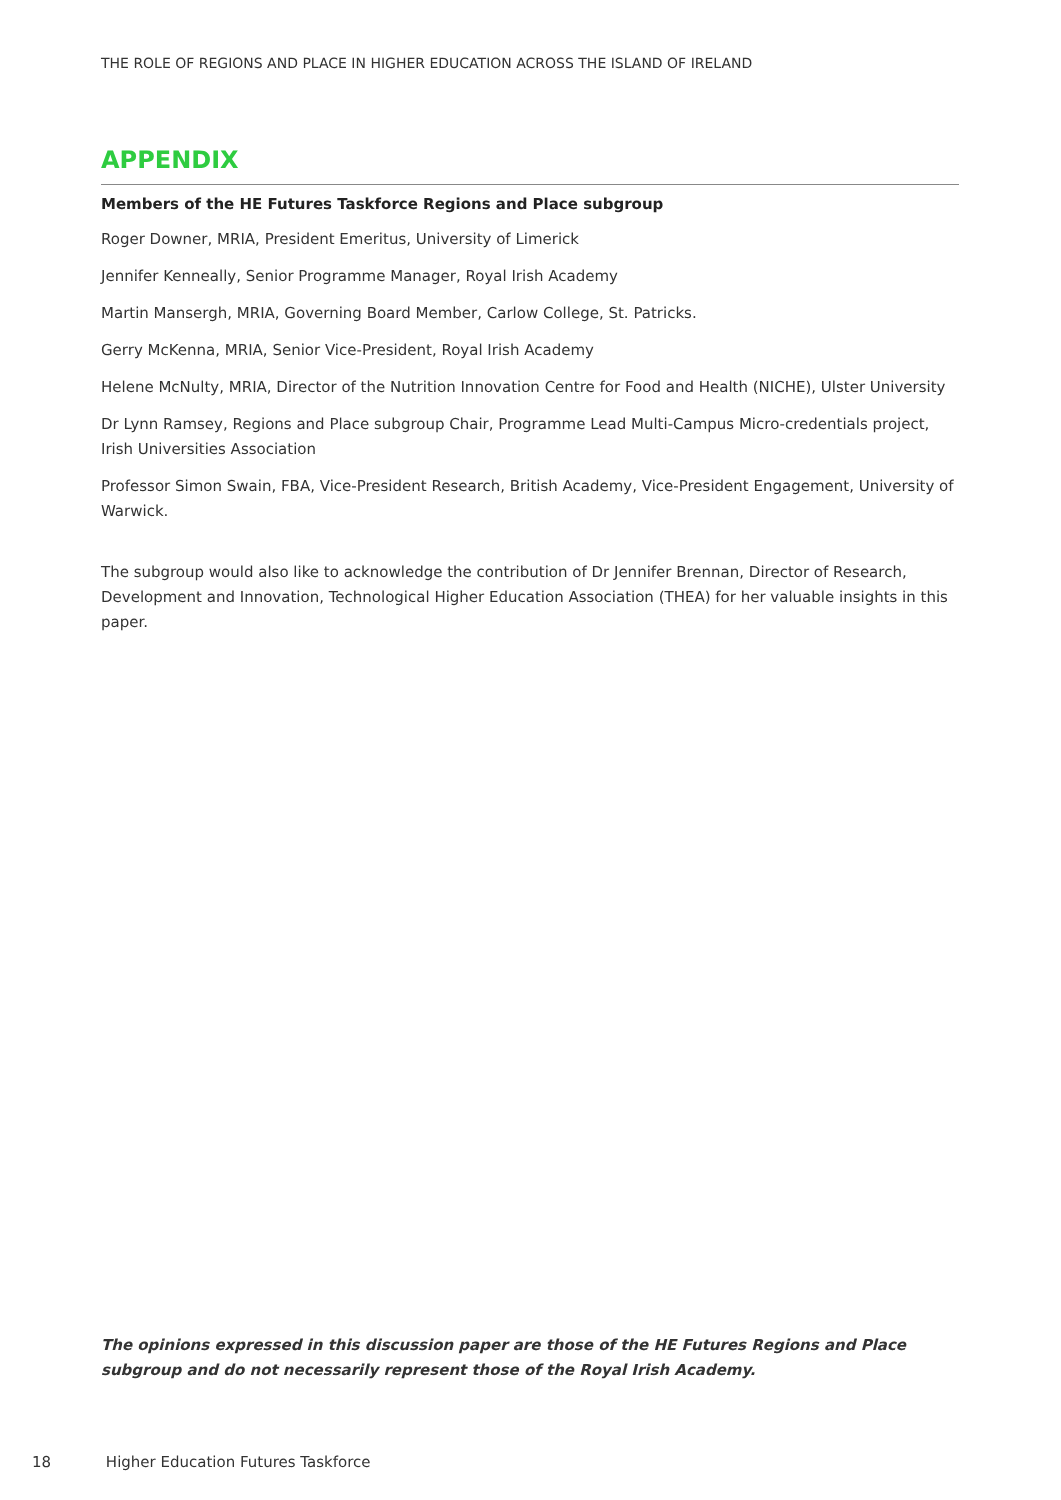THE ROLE OF REGIONS AND PLACE IN HIGHER EDUCATION ACROSS THE ISLAND OF IRELAND
APPENDIX
Members of the HE Futures Taskforce Regions and Place subgroup
Roger Downer, MRIA, President Emeritus, University of Limerick
Jennifer Kenneally, Senior Programme Manager, Royal Irish Academy
Martin Mansergh, MRIA, Governing Board Member, Carlow College, St. Patricks.
Gerry McKenna, MRIA, Senior Vice-President, Royal Irish Academy
Helene McNulty, MRIA, Director of the Nutrition Innovation Centre for Food and Health (NICHE), Ulster University
Dr Lynn Ramsey, Regions and Place subgroup Chair, Programme Lead Multi-Campus Micro-credentials project,
Irish Universities Association
Professor Simon Swain, FBA, Vice-President Research, British Academy, Vice-President Engagement, University of Warwick.
The subgroup would also like to acknowledge the contribution of Dr Jennifer Brennan, Director of Research, Development and Innovation, Technological Higher Education Association (THEA) for her valuable insights in this paper.
The opinions expressed in this discussion paper are those of the HE Futures Regions and Place subgroup and do not necessarily represent those of the Royal Irish Academy.
18 Higher Education Futures Taskforce